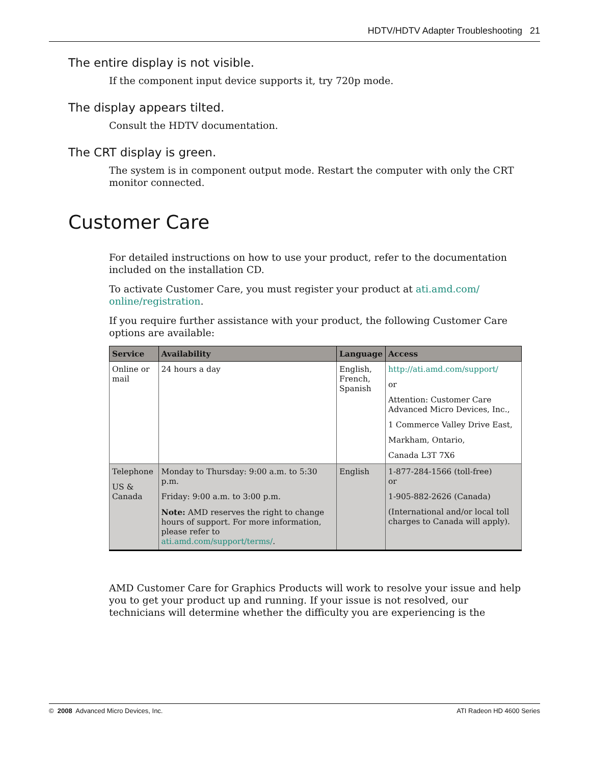HDTV/HDTV Adapter Troubleshooting 21
The entire display is not visible.
If the component input device supports it, try 720p mode.
The display appears tilted.
Consult the HDTV documentation.
The CRT display is green.
The system is in component output mode. Restart the computer with only the CRT monitor connected.
Customer Care
For detailed instructions on how to use your product, refer to the documentation included on the installation CD.
To activate Customer Care, you must register your product at ati.amd.com/ online/registration.
If you require further assistance with your product, the following Customer Care options are available:
| Service | Availability | Language | Access |
| --- | --- | --- | --- |
| Online or mail | 24 hours a day | English, French, Spanish | http://ati.amd.com/support/ or Attention: Customer Care Advanced Micro Devices, Inc., 1 Commerce Valley Drive East, Markham, Ontario, Canada L3T 7X6 |
| Telephone US & Canada | Monday to Thursday: 9:00 a.m. to 5:30 p.m. Friday: 9:00 a.m. to 3:00 p.m. Note: AMD reserves the right to change hours of support. For more information, please refer to ati.amd.com/support/terms/ . | English | 1-877-284-1566 (toll-free) or 1-905-882-2626 (Canada) (International and/or local toll charges to Canada will apply). |
AMD Customer Care for Graphics Products will work to resolve your issue and help you to get your product up and running. If your issue is not resolved, our technicians will determine whether the difficulty you are experiencing is the
© 2008 Advanced Micro Devices, Inc. ATI Radeon HD 4600 Series